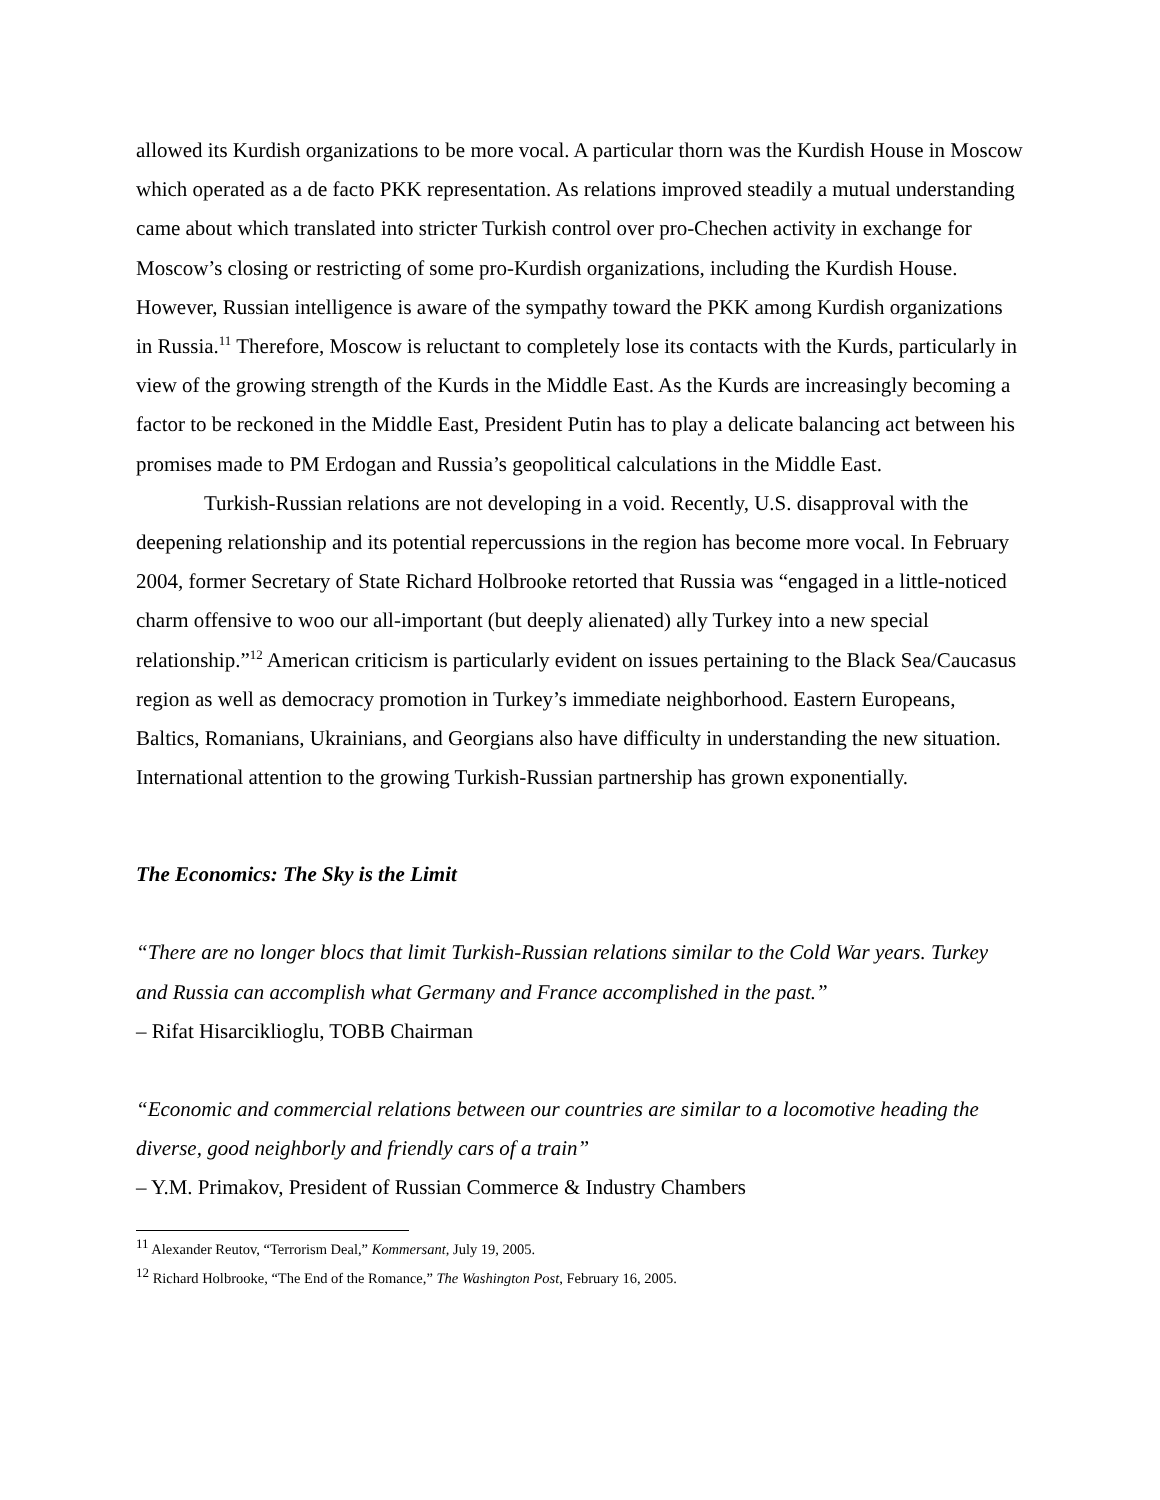allowed its Kurdish organizations to be more vocal. A particular thorn was the Kurdish House in Moscow which operated as a de facto PKK representation. As relations improved steadily a mutual understanding came about which translated into stricter Turkish control over pro-Chechen activity in exchange for Moscow’s closing or restricting of some pro-Kurdish organizations, including the Kurdish House. However, Russian intelligence is aware of the sympathy toward the PKK among Kurdish organizations in Russia.<sup>11</sup> Therefore, Moscow is reluctant to completely lose its contacts with the Kurds, particularly in view of the growing strength of the Kurds in the Middle East. As the Kurds are increasingly becoming a factor to be reckoned in the Middle East, President Putin has to play a delicate balancing act between his promises made to PM Erdogan and Russia’s geopolitical calculations in the Middle East.
Turkish-Russian relations are not developing in a void. Recently, U.S. disapproval with the deepening relationship and its potential repercussions in the region has become more vocal. In February 2004, former Secretary of State Richard Holbrooke retorted that Russia was “engaged in a little-noticed charm offensive to woo our all-important (but deeply alienated) ally Turkey into a new special relationship.”<sup>12</sup> American criticism is particularly evident on issues pertaining to the Black Sea/Caucasus region as well as democracy promotion in Turkey’s immediate neighborhood. Eastern Europeans, Baltics, Romanians, Ukrainians, and Georgians also have difficulty in understanding the new situation. International attention to the growing Turkish-Russian partnership has grown exponentially.
The Economics: The Sky is the Limit
“There are no longer blocs that limit Turkish-Russian relations similar to the Cold War years. Turkey and Russia can accomplish what Germany and France accomplished in the past.”
– Rifat Hisarciklioglu, TOBB Chairman
“Economic and commercial relations between our countries are similar to a locomotive heading the diverse, good neighborly and friendly cars of a train”
– Y.M. Primakov, President of Russian Commerce & Industry Chambers
<sup>11</sup> Alexander Reutov, “Terrorism Deal,” Kommersant, July 19, 2005.
<sup>12</sup> Richard Holbrooke, “The End of the Romance,” The Washington Post, February 16, 2005.